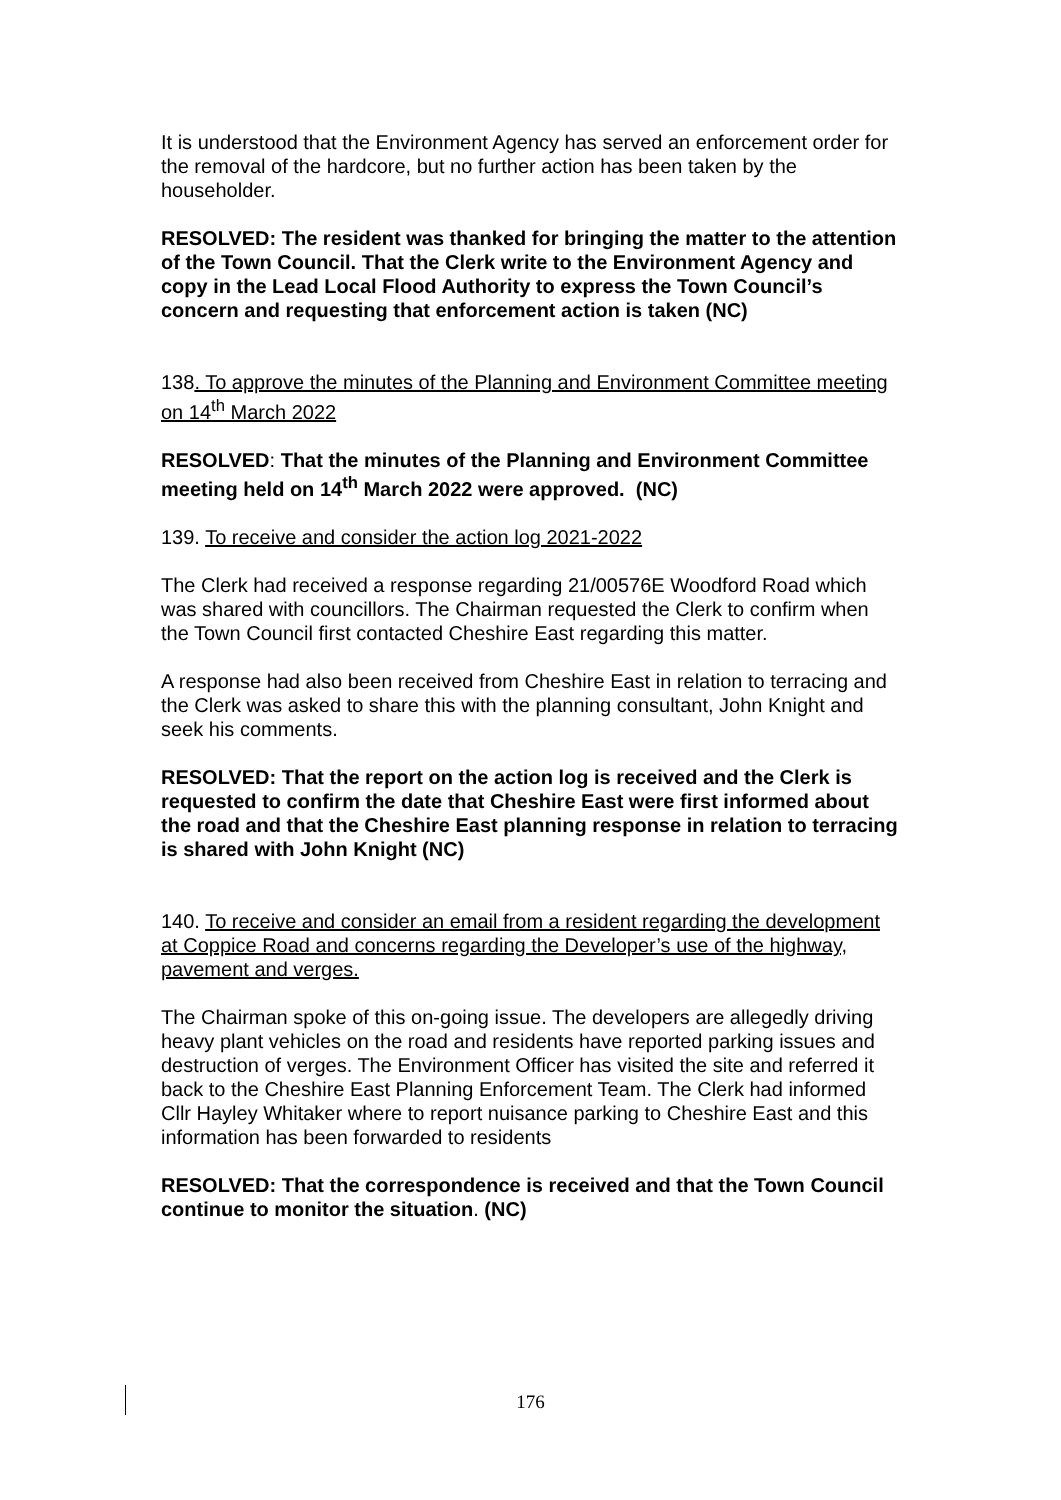It is understood that the Environment Agency has served an enforcement order for the removal of the hardcore, but no further action has been taken by the householder.
RESOLVED: The resident was thanked for bringing the matter to the attention of the Town Council. That the Clerk write to the Environment Agency and copy in the Lead Local Flood Authority to express the Town Council’s concern and requesting that enforcement action is taken (NC)
138. To approve the minutes of the Planning and Environment Committee meeting on 14<sup>th</sup> March 2022
RESOLVED: That the minutes of the Planning and Environment Committee meeting held on 14<sup>th</sup> March 2022 were approved. (NC)
139. To receive and consider the action log 2021-2022
The Clerk had received a response regarding 21/00576E Woodford Road which was shared with councillors. The Chairman requested the Clerk to confirm when the Town Council first contacted Cheshire East regarding this matter.
A response had also been received from Cheshire East in relation to terracing and the Clerk was asked to share this with the planning consultant, John Knight and seek his comments.
RESOLVED: That the report on the action log is received and the Clerk is requested to confirm the date that Cheshire East were first informed about the road and that the Cheshire East planning response in relation to terracing is shared with John Knight (NC)
140. To receive and consider an email from a resident regarding the development at Coppice Road and concerns regarding the Developer’s use of the highway, pavement and verges.
The Chairman spoke of this on-going issue. The developers are allegedly driving heavy plant vehicles on the road and residents have reported parking issues and destruction of verges. The Environment Officer has visited the site and referred it back to the Cheshire East Planning Enforcement Team. The Clerk had informed Cllr Hayley Whitaker where to report nuisance parking to Cheshire East and this information has been forwarded to residents
RESOLVED: That the correspondence is received and that the Town Council continue to monitor the situation. (NC)
176